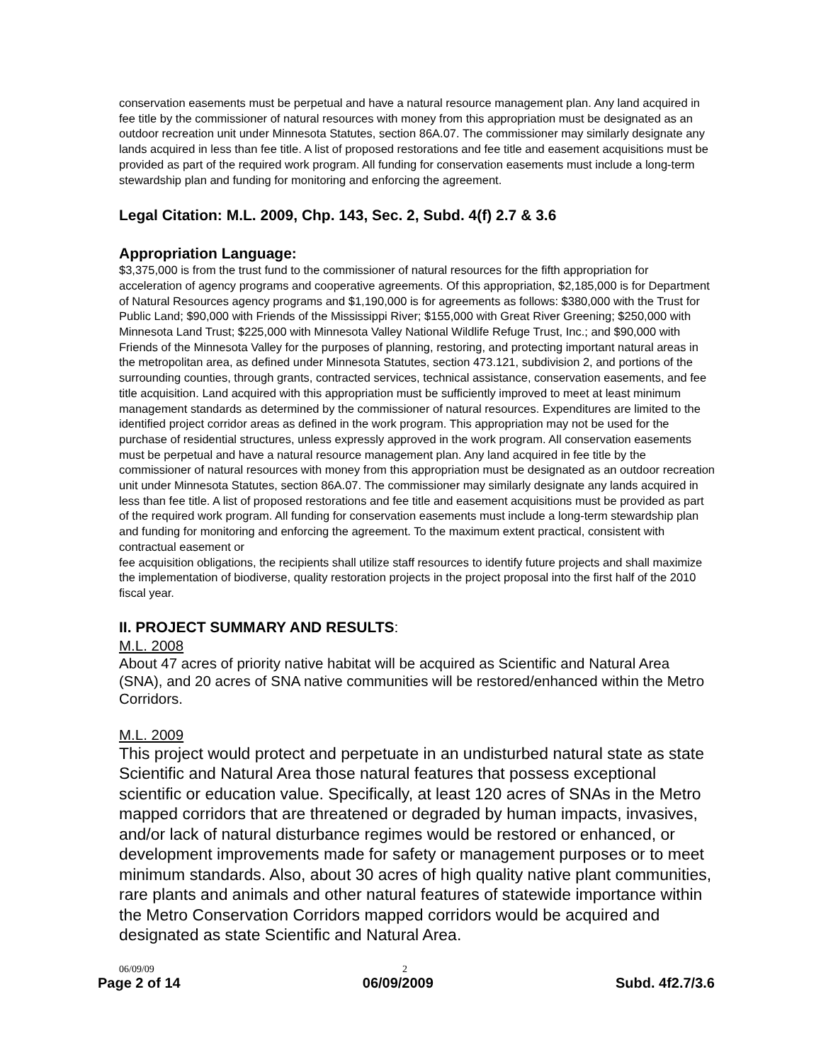conservation easements must be perpetual and have a natural resource management plan. Any land acquired in fee title by the commissioner of natural resources with money from this appropriation must be designated as an outdoor recreation unit under Minnesota Statutes, section 86A.07. The commissioner may similarly designate any lands acquired in less than fee title. A list of proposed restorations and fee title and easement acquisitions must be provided as part of the required work program. All funding for conservation easements must include a long-term stewardship plan and funding for monitoring and enforcing the agreement.
Legal Citation: M.L. 2009, Chp. 143, Sec. 2, Subd. 4(f) 2.7 & 3.6
Appropriation Language:
$3,375,000 is from the trust fund to the commissioner of natural resources for the fifth appropriation for acceleration of agency programs and cooperative agreements. Of this appropriation, $2,185,000 is for Department of Natural Resources agency programs and $1,190,000 is for agreements as follows: $380,000 with the Trust for Public Land; $90,000 with Friends of the Mississippi River; $155,000 with Great River Greening; $250,000 with Minnesota Land Trust; $225,000 with Minnesota Valley National Wildlife Refuge Trust, Inc.; and $90,000 with Friends of the Minnesota Valley for the purposes of planning, restoring, and protecting important natural areas in the metropolitan area, as defined under Minnesota Statutes, section 473.121, subdivision 2, and portions of the surrounding counties, through grants, contracted services, technical assistance, conservation easements, and fee title acquisition. Land acquired with this appropriation must be sufficiently improved to meet at least minimum management standards as determined by the commissioner of natural resources. Expenditures are limited to the identified project corridor areas as defined in the work program. This appropriation may not be used for the purchase of residential structures, unless expressly approved in the work program. All conservation easements must be perpetual and have a natural resource management plan. Any land acquired in fee title by the commissioner of natural resources with money from this appropriation must be designated as an outdoor recreation unit under Minnesota Statutes, section 86A.07. The commissioner may similarly designate any lands acquired in less than fee title. A list of proposed restorations and fee title and easement acquisitions must be provided as part of the required work program. All funding for conservation easements must include a long-term stewardship plan and funding for monitoring and enforcing the agreement. To the maximum extent practical, consistent with contractual easement or
fee acquisition obligations, the recipients shall utilize staff resources to identify future projects and shall maximize the implementation of biodiverse, quality restoration projects in the project proposal into the first half of the 2010 fiscal year.
II. PROJECT SUMMARY AND RESULTS:
M.L. 2008
About 47 acres of priority native habitat will be acquired as Scientific and Natural Area (SNA), and 20 acres of SNA native communities will be restored/enhanced within the Metro Corridors.
M.L. 2009
This project would protect and perpetuate in an undisturbed natural state as state Scientific and Natural Area those natural features that possess exceptional scientific or education value. Specifically, at least 120 acres of SNAs in the Metro mapped corridors that are threatened or degraded by human impacts, invasives, and/or lack of natural disturbance regimes would be restored or enhanced, or development improvements made for safety or management purposes or to meet minimum standards. Also, about 30 acres of high quality native plant communities, rare plants and animals and other natural features of statewide importance within the Metro Conservation Corridors mapped corridors would be acquired and designated as state Scientific and Natural Area.
06/09/09 2
Page 2 of 14 06/09/2009 Subd. 4f2.7/3.6